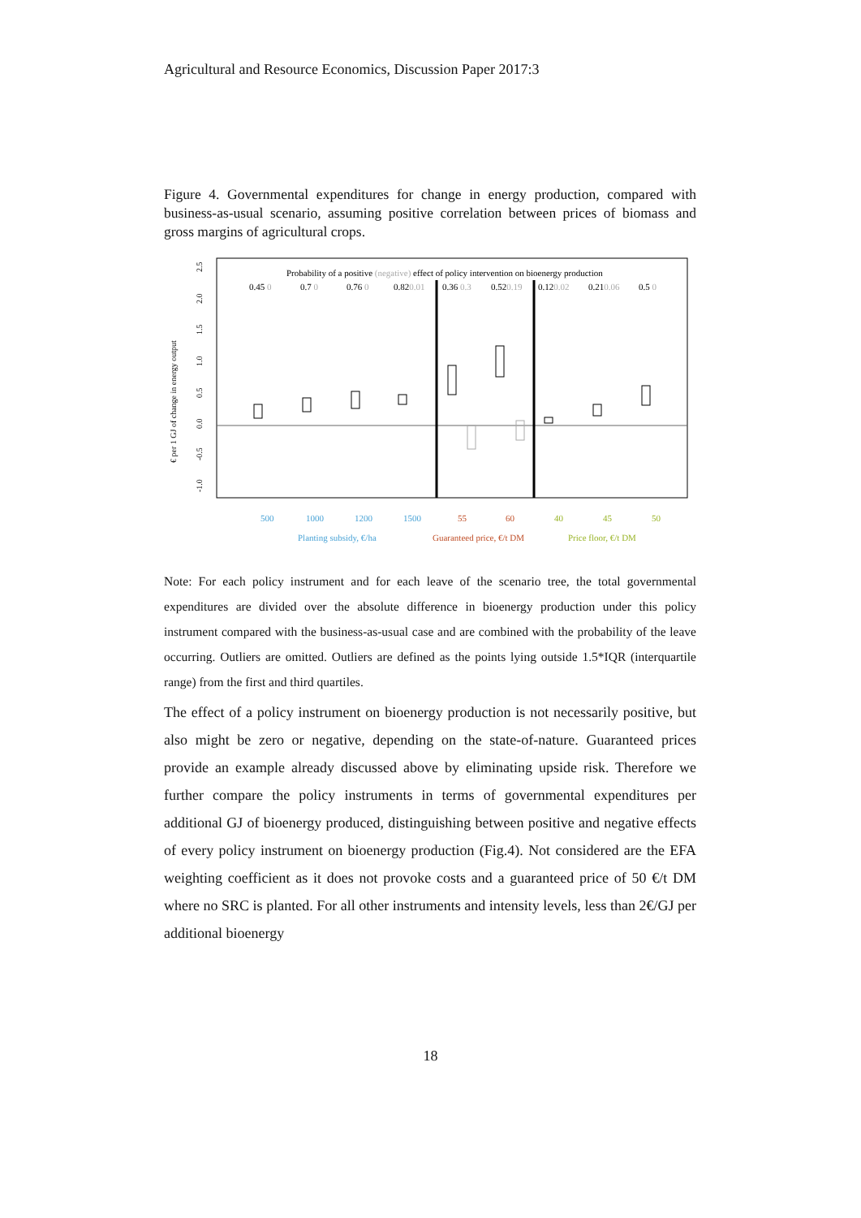Agricultural and Resource Economics, Discussion Paper 2017:3
Figure 4. Governmental expenditures for change in energy production, compared with business-as-usual scenario, assuming positive correlation between prices of biomass and gross margins of agricultural crops.
Probability of a positive (negative) effect of policy intervention on bioenergy production
0.45 0
0.7 0
0.76 0
0.820.01
0.36 0.3
0.520.19
0.120.02
0.210.06
0.5 0
€ per 1 GJ of change in energy output
-1.0
-0.5
0.0
0.5
1.0
1.5
2.0
2.5
500
1000
1200
1500
Planting subsidy, €/ha
55
60
Guaranteed price, €/t DM
40
45
50
Price floor, €/t DM
Note: For each policy instrument and for each leave of the scenario tree, the total governmental expenditures are divided over the absolute difference in bioenergy production under this policy instrument compared with the business-as-usual case and are combined with the probability of the leave occurring. Outliers are omitted. Outliers are defined as the points lying outside 1.5*IQR (interquartile range) from the first and third quartiles.
The effect of a policy instrument on bioenergy production is not necessarily positive, but also might be zero or negative, depending on the state-of-nature. Guaranteed prices provide an example already discussed above by eliminating upside risk. Therefore we further compare the policy instruments in terms of governmental expenditures per additional GJ of bioenergy produced, distinguishing between positive and negative effects of every policy instrument on bioenergy production (Fig.4). Not considered are the EFA weighting coefficient as it does not provoke costs and a guaranteed price of 50 €/t DM where no SRC is planted. For all other instruments and intensity levels, less than 2€/GJ per additional bioenergy
18